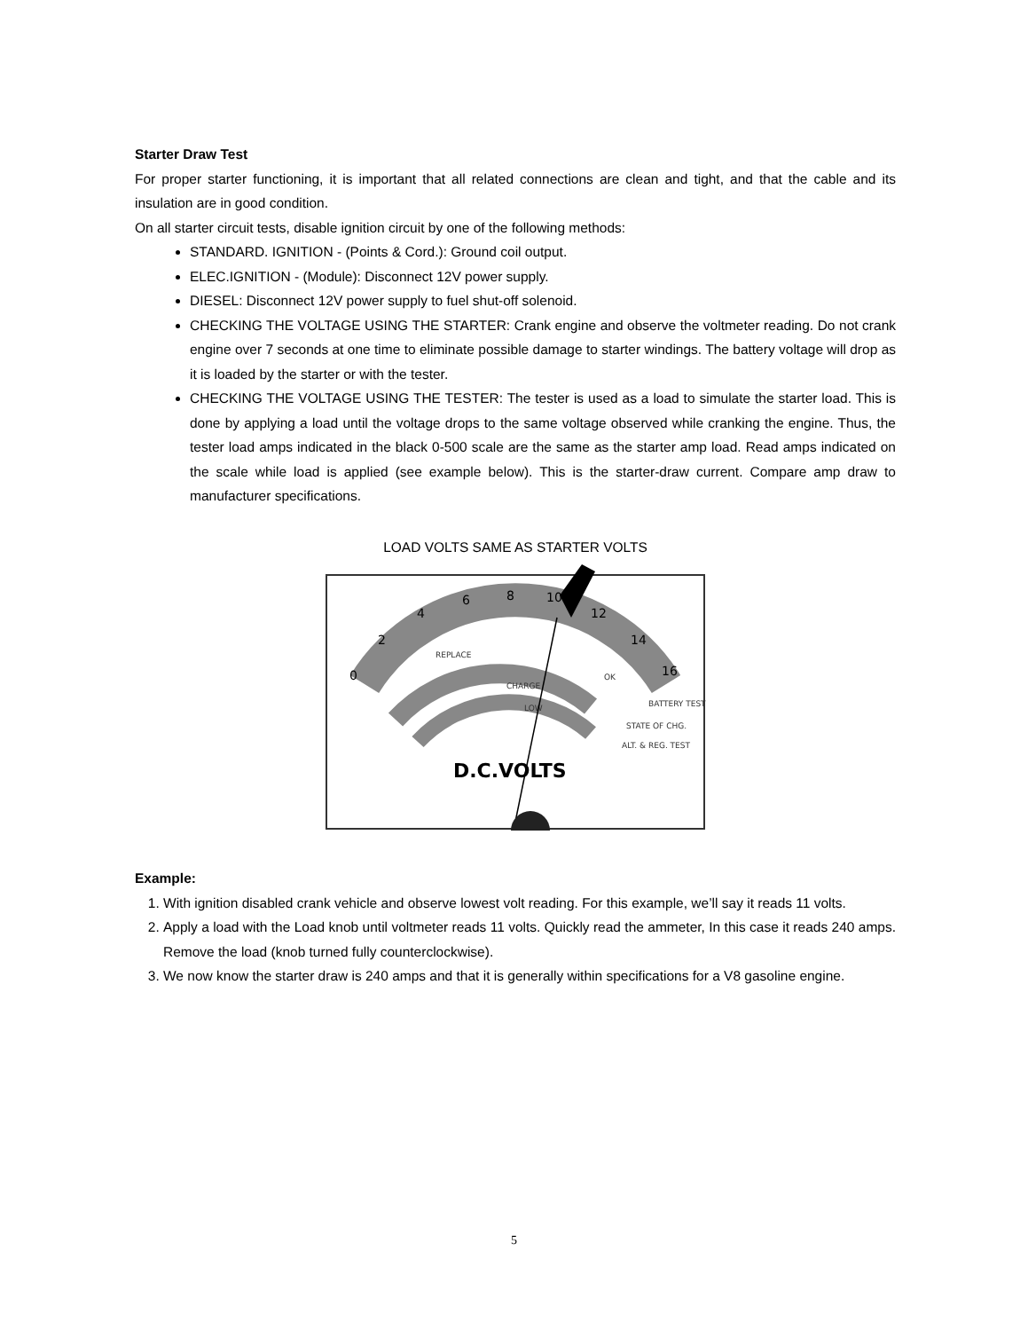Starter Draw Test
For proper starter functioning, it is important that all related connections are clean and tight, and that the cable and its insulation are in good condition.
On all starter circuit tests, disable ignition circuit by one of the following methods:
STANDARD. IGNITION - (Points & Cord.): Ground coil output.
ELEC.IGNITION - (Module): Disconnect 12V power supply.
DIESEL: Disconnect 12V power supply to fuel shut-off solenoid.
CHECKING THE VOLTAGE USING THE STARTER: Crank engine and observe the voltmeter reading. Do not crank engine over 7 seconds at one time to eliminate possible damage to starter windings. The battery voltage will drop as it is loaded by the starter or with the tester.
CHECKING THE VOLTAGE USING THE TESTER: The tester is used as a load to simulate the starter load. This is done by applying a load until the voltage drops to the same voltage observed while cranking the engine. Thus, the tester load amps indicated in the black 0-500 scale are the same as the starter amp load. Read amps indicated on the scale while load is applied (see example below). This is the starter-draw current. Compare amp draw to manufacturer specifications.
LOAD VOLTS SAME AS STARTER VOLTS
0
2
4
6
8
10
12
14
16
REPLACE
CHARGE
LOW
OK
BATTERY TEST
STATE OF CHG.
ALT. & REG. TEST
D.C.VOLTS
Example:
1. With ignition disabled crank vehicle and observe lowest volt reading. For this example, we’ll say it reads 11 volts.
2. Apply a load with the Load knob until voltmeter reads 11 volts. Quickly read the ammeter, In this case it reads 240 amps. Remove the load (knob turned fully counterclockwise).
3. We now know the starter draw is 240 amps and that it is generally within specifications for a V8 gasoline engine.
5